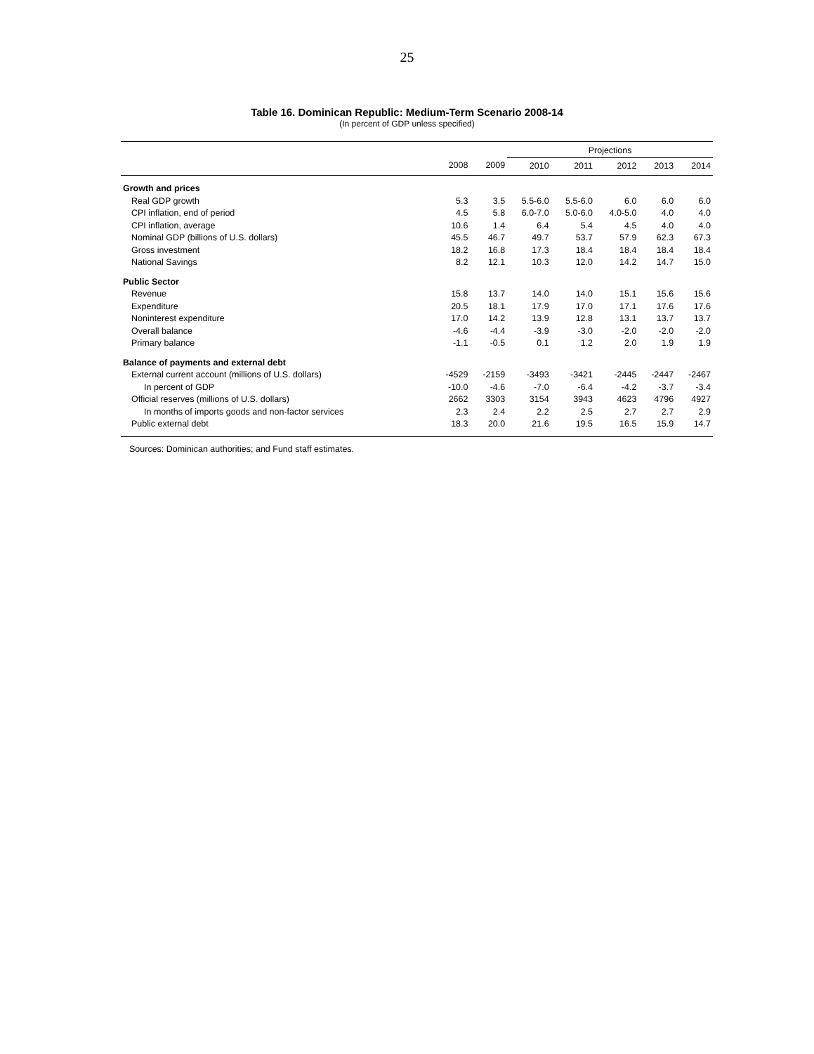25
Table 16. Dominican Republic: Medium-Term Scenario 2008-14
(In percent of GDP unless specified)
| | | | Projections | | | | |
| --- | --- | --- | --- | --- | --- | --- | --- |
| | 2008 | 2009 | 2010 | 2011 | 2012 | 2013 | 2014 |
| Growth and prices | | | | | | | |
| Real GDP growth | 5.3 | 3.5 | 5.5-6.0 | 5.5-6.0 | 6.0 | 6.0 | 6.0 |
| CPI inflation, end of period | 4.5 | 5.8 | 6.0-7.0 | 5.0-6.0 | 4.0-5.0 | 4.0 | 4.0 |
| CPI inflation, average | 10.6 | 1.4 | 6.4 | 5.4 | 4.5 | 4.0 | 4.0 |
| Nominal GDP (billions of U.S. dollars) | 45.5 | 46.7 | 49.7 | 53.7 | 57.9 | 62.3 | 67.3 |
| Gross investment | 18.2 | 16.8 | 17.3 | 18.4 | 18.4 | 18.4 | 18.4 |
| National Savings | 8.2 | 12.1 | 10.3 | 12.0 | 14.2 | 14.7 | 15.0 |
| Public Sector | | | | | | | |
| Revenue | 15.8 | 13.7 | 14.0 | 14.0 | 15.1 | 15.6 | 15.6 |
| Expenditure | 20.5 | 18.1 | 17.9 | 17.0 | 17.1 | 17.6 | 17.6 |
| Noninterest expenditure | 17.0 | 14.2 | 13.9 | 12.8 | 13.1 | 13.7 | 13.7 |
| Overall balance | -4.6 | -4.4 | -3.9 | -3.0 | -2.0 | -2.0 | -2.0 |
| Primary balance | -1.1 | -0.5 | 0.1 | 1.2 | 2.0 | 1.9 | 1.9 |
| Balance of payments and external debt | | | | | | | |
| External current account (millions of U.S. dollars) | -4529 | -2159 | -3493 | -3421 | -2445 | -2447 | -2467 |
| In percent of GDP | -10.0 | -4.6 | -7.0 | -6.4 | -4.2 | -3.7 | -3.4 |
| Official reserves (millions of U.S. dollars) | 2662 | 3303 | 3154 | 3943 | 4623 | 4796 | 4927 |
| In months of imports goods and non-factor services | 2.3 | 2.4 | 2.2 | 2.5 | 2.7 | 2.7 | 2.9 |
| Public external debt | 18.3 | 20.0 | 21.6 | 19.5 | 16.5 | 15.9 | 14.7 |
Sources: Dominican authorities; and Fund staff estimates.